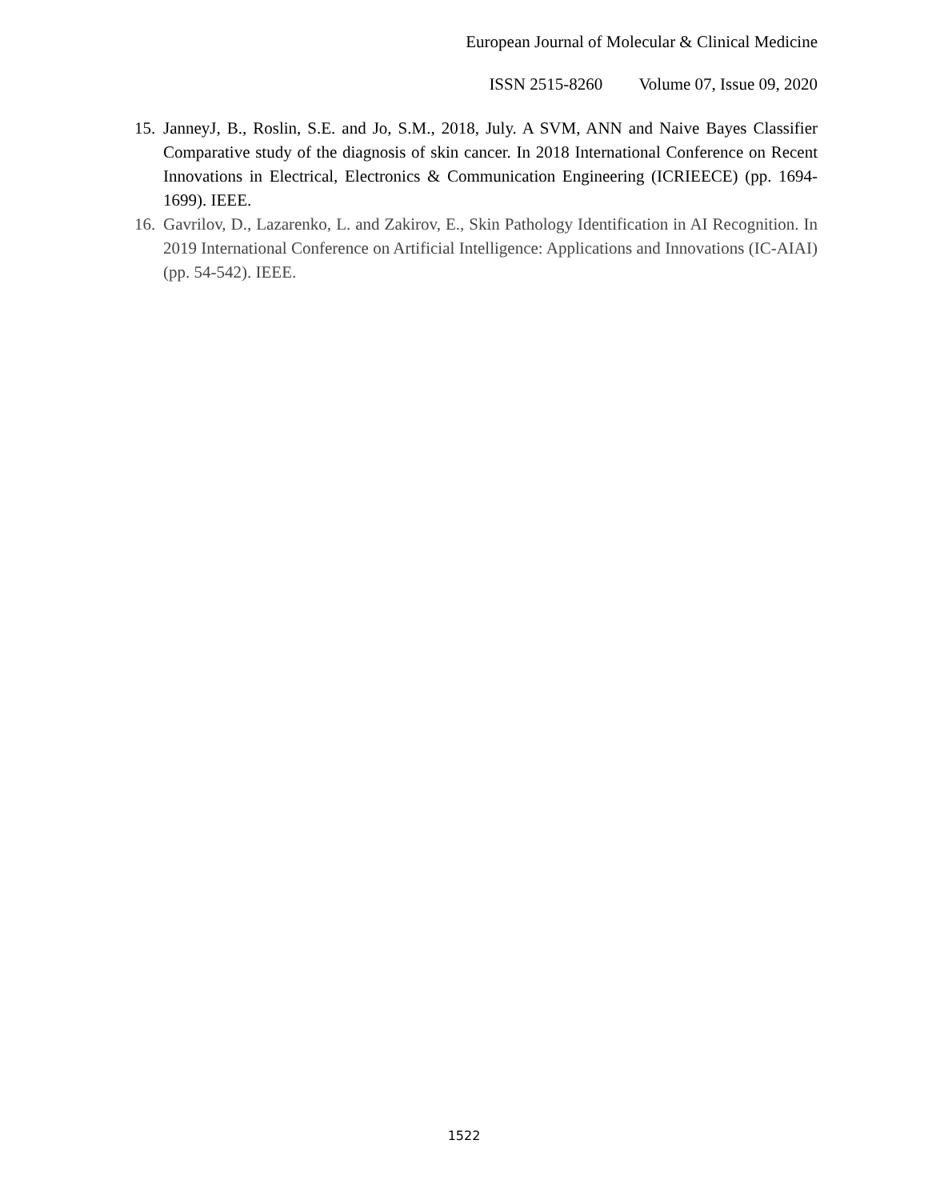European Journal of Molecular & Clinical Medicine
ISSN 2515-8260 Volume 07, Issue 09, 2020
15.
JanneyJ, B., Roslin, S.E. and Jo, S.M., 2018, July. A SVM, ANN and Naive Bayes Classifier Comparative study of the diagnosis of skin cancer. In 2018 International Conference on Recent Innovations in Electrical, Electronics & Communication Engineering (ICRIEECE) (pp. 1694-1699). IEEE.
16.
Gavrilov, D., Lazarenko, L. and Zakirov, E., Skin Pathology Identification in AI Recognition. In 2019 International Conference on Artificial Intelligence: Applications and Innovations (IC-AIAI) (pp. 54-542). IEEE.
1522